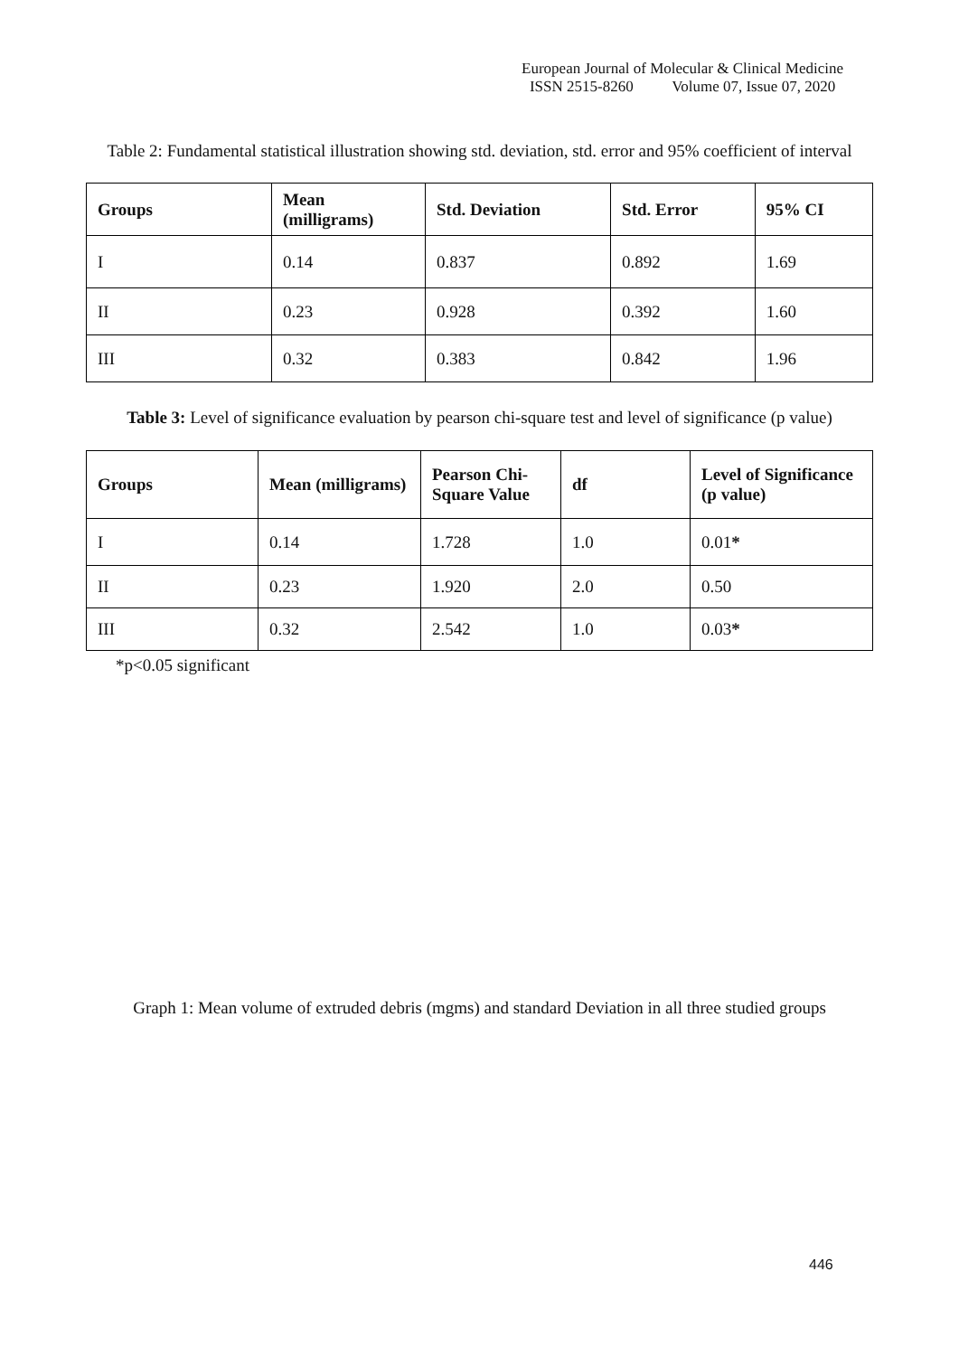European Journal of Molecular & Clinical Medicine
ISSN 2515-8260 Volume 07, Issue 07, 2020
Table 2: Fundamental statistical illustration showing std. deviation, std. error and 95% coefficient of interval
| Groups | Mean (milligrams) | Std. Deviation | Std. Error | 95% CI |
| --- | --- | --- | --- | --- |
| I | 0.14 | 0.837 | 0.892 | 1.69 |
| II | 0.23 | 0.928 | 0.392 | 1.60 |
| III | 0.32 | 0.383 | 0.842 | 1.96 |
Table 3: Level of significance evaluation by pearson chi-square test and level of significance (p value)
| Groups | Mean (milligrams) | Pearson Chi-Square Value | df | Level of Significance (p value) |
| --- | --- | --- | --- | --- |
| I | 0.14 | 1.728 | 1.0 | 0.01 * |
| II | 0.23 | 1.920 | 2.0 | 0.50 |
| III | 0.32 | 2.542 | 1.0 | 0.03 * |
*p<0.05 significant
Graph 1: Mean volume of extruded debris (mgms) and standard Deviation in all three studied groups
446